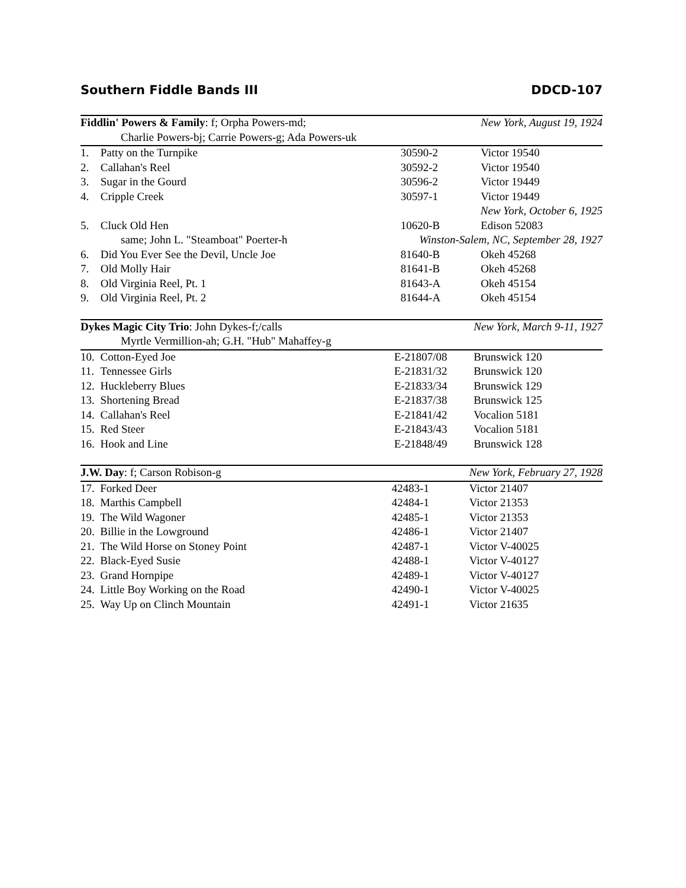Southern Fiddle Bands III DDCD-107
| Fiddlin' Powers & Family : f; Orpha Powers-md; | | | New York, August 19, 1924 |
| Charlie Powers-bj; Carrie Powers-g; Ada Powers-uk | | | |
| 1. | Patty on the Turnpike | 30590-2 | Victor 19540 |
| 2. | Callahan's Reel | 30592-2 | Victor 19540 |
| 3. | Sugar in the Gourd | 30596-2 | Victor 19449 |
| 4. | Cripple Creek | 30597-1 | Victor 19449 |
| New York, October 6, 1925 | | | |
| 5. | Cluck Old Hen | 10620-B | Edison 52083 |
| same; John L. "Steamboat" Poerter-h | | Winston-Salem, NC, September 28, 1927 | |
| 6. | Did You Ever See the Devil, Uncle Joe | 81640-B | Okeh 45268 |
| 7. | Old Molly Hair | 81641-B | Okeh 45268 |
| 8. | Old Virginia Reel, Pt. 1 | 81643-A | Okeh 45154 |
| 9. | Old Virginia Reel, Pt. 2 | 81644-A | Okeh 45154 |
| Dykes Magic City Trio : John Dykes-f;/calls | | | New York, March 9-11, 1927 |
| Myrtle Vermillion-ah; G.H. "Hub" Mahaffey-g | | | |
| 10. | Cotton-Eyed Joe | E-21807/08 | Brunswick 120 |
| 11. | Tennessee Girls | E-21831/32 | Brunswick 120 |
| 12. | Huckleberry Blues | E-21833/34 | Brunswick 129 |
| 13. | Shortening Bread | E-21837/38 | Brunswick 125 |
| 14. | Callahan's Reel | E-21841/42 | Vocalion 5181 |
| 15. | Red Steer | E-21843/43 | Vocalion 5181 |
| 16. | Hook and Line | E-21848/49 | Brunswick 128 |
| J.W. Day : f; Carson Robison-g | | | New York, February 27, 1928 |
| 17. | Forked Deer | 42483-1 | Victor 21407 |
| 18. | Marthis Campbell | 42484-1 | Victor 21353 |
| 19. | The Wild Wagoner | 42485-1 | Victor 21353 |
| 20. | Billie in the Lowground | 42486-1 | Victor 21407 |
| 21. | The Wild Horse on Stoney Point | 42487-1 | Victor V-40025 |
| 22. | Black-Eyed Susie | 42488-1 | Victor V-40127 |
| 23. | Grand Hornpipe | 42489-1 | Victor V-40127 |
| 24. | Little Boy Working on the Road | 42490-1 | Victor V-40025 |
| 25. | Way Up on Clinch Mountain | 42491-1 | Victor 21635 |